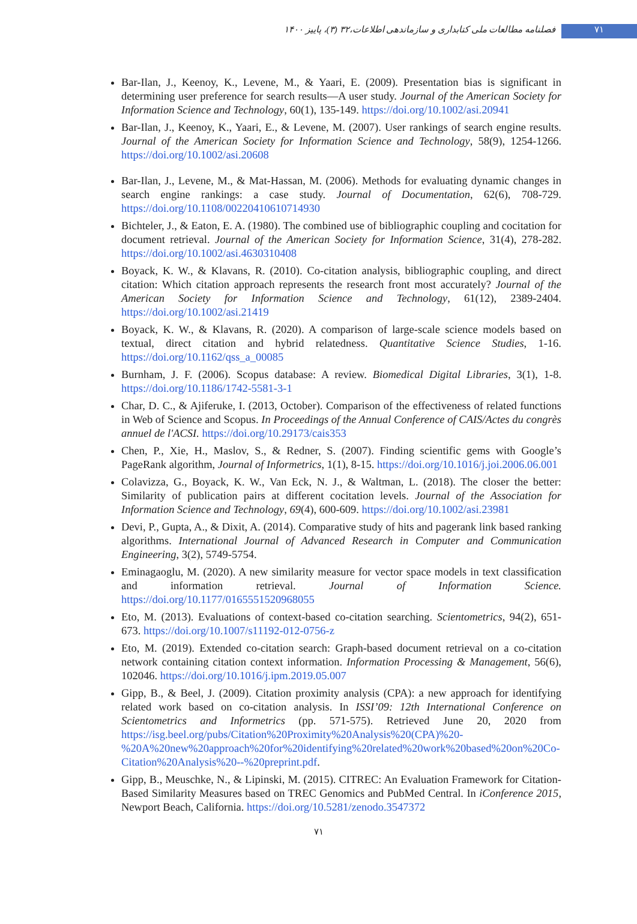فصلنامه مطالعات ملی کتابداری و سازماندهی اطلاعات،۳۲ (۳)، پاییز ۱۴۰۰
۷۱
Bar-Ilan, J., Keenoy, K., Levene, M., & Yaari, E. (2009). Presentation bias is significant in determining user preference for search results—A user study. Journal of the American Society for Information Science and Technology, 60(1), 135-149. https://doi.org/10.1002/asi.20941
Bar-Ilan, J., Keenoy, K., Yaari, E., & Levene, M. (2007). User rankings of search engine results. Journal of the American Society for Information Science and Technology, 58(9), 1254-1266. https://doi.org/10.1002/asi.20608
Bar-Ilan, J., Levene, M., & Mat-Hassan, M. (2006). Methods for evaluating dynamic changes in search engine rankings: a case study. Journal of Documentation, 62(6), 708-729. https://doi.org/10.1108/00220410610714930
Bichteler, J., & Eaton, E. A. (1980). The combined use of bibliographic coupling and cocitation for document retrieval. Journal of the American Society for Information Science, 31(4), 278-282. https://doi.org/10.1002/asi.4630310408
Boyack, K. W., & Klavans, R. (2010). Co-citation analysis, bibliographic coupling, and direct citation: Which citation approach represents the research front most accurately? Journal of the American Society for Information Science and Technology, 61(12), 2389-2404. https://doi.org/10.1002/asi.21419
Boyack, K. W., & Klavans, R. (2020). A comparison of large-scale science models based on textual, direct citation and hybrid relatedness. Quantitative Science Studies, 1-16. https://doi.org/10.1162/qss_a_00085
Burnham, J. F. (2006). Scopus database: A review. Biomedical Digital Libraries, 3(1), 1-8. https://doi.org/10.1186/1742-5581-3-1
Char, D. C., & Ajiferuke, I. (2013, October). Comparison of the effectiveness of related functions in Web of Science and Scopus. In Proceedings of the Annual Conference of CAIS/Actes du congrès annuel de l'ACSI. https://doi.org/10.29173/cais353
Chen, P., Xie, H., Maslov, S., & Redner, S. (2007). Finding scientific gems with Google’s PageRank algorithm, Journal of Informetrics, 1(1), 8-15. https://doi.org/10.1016/j.joi.2006.06.001
Colavizza, G., Boyack, K. W., Van Eck, N. J., & Waltman, L. (2018). The closer the better: Similarity of publication pairs at different cocitation levels. Journal of the Association for Information Science and Technology, 69(4), 600-609. https://doi.org/10.1002/asi.23981
Devi, P., Gupta, A., & Dixit, A. (2014). Comparative study of hits and pagerank link based ranking algorithms. International Journal of Advanced Research in Computer and Communication Engineering, 3(2), 5749-5754.
Eminagaoglu, M. (2020). A new similarity measure for vector space models in text classification and information retrieval. Journal of Information Science. https://doi.org/10.1177/0165551520968055
Eto, M. (2013). Evaluations of context-based co-citation searching. Scientometrics, 94(2), 651-673. https://doi.org/10.1007/s11192-012-0756-z
Eto, M. (2019). Extended co-citation search: Graph-based document retrieval on a co-citation network containing citation context information. Information Processing & Management, 56(6), 102046. https://doi.org/10.1016/j.ipm.2019.05.007
Gipp, B., & Beel, J. (2009). Citation proximity analysis (CPA): a new approach for identifying related work based on co-citation analysis. In ISSI’09: 12th International Conference on Scientometrics and Informetrics (pp. 571-575). Retrieved June 20, 2020 from https://isg.beel.org/pubs/Citation%20Proximity%20Analysis%20(CPA)%20-%20A%20new%20approach%20for%20identifying%20related%20work%20based%20on%20Co-Citation%20Analysis%20--%20preprint.pdf.
Gipp, B., Meuschke, N., & Lipinski, M. (2015). CITREC: An Evaluation Framework for Citation-Based Similarity Measures based on TREC Genomics and PubMed Central. In iConference 2015, Newport Beach, California. https://doi.org/10.5281/zenodo.3547372
۷۱